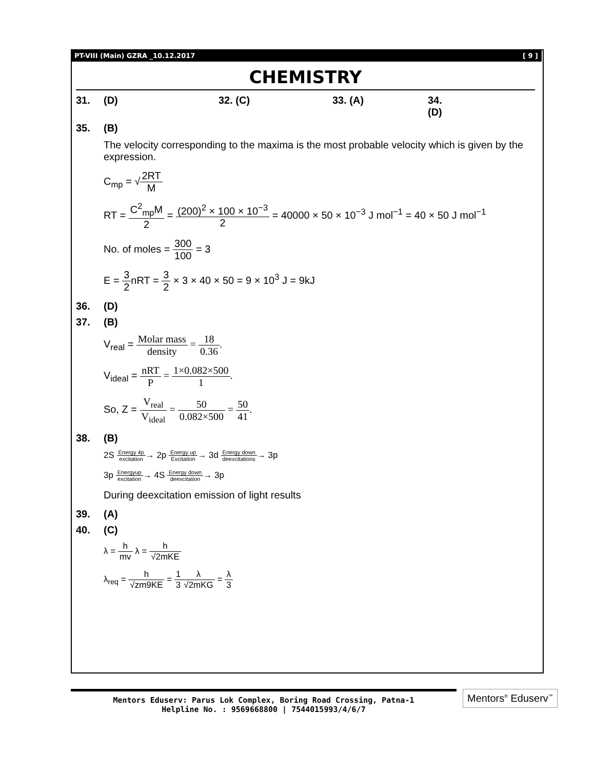PT-VIII (Main) GZRA _10.12.2017 [ 9 ]
CHEMISTRY
31. (D) 32. (C) 33. (A) 34. (D)
35. (B)
The velocity corresponding to the maxima is the most probable velocity which is given by the expression.
C<sub>mp</sub> = √2RT M
RT = C<sup>2</sup><sub>mp</sub>M 2 = (200)<sup>2</sup> × 100 × 10<sup>−3</sup> 2 = 40000 × 50 × 10<sup>−3</sup> J mol<sup>−1</sup> = 40 × 50 J mol<sup>−1</sup>
No. of moles = 300 100 = 3
E = 3 2nRT = 3 2 × 3 × 40 × 50 = 9 × 10<sup>3</sup> J = 9kJ
36. (D)
37. (B)
V<sub>real</sub> = Molar mass density = 18 0.36.
V<sub>ideal</sub> = nRT P = 1×0.082×500 1.
So, Z = V<sub>real</sub> V<sub>ideal</sub> = 50 0.082×500 = 50 41.
38. (B)
2S Energy 4p excitation→ 2p Energy up Excitation→ 3d Energy down deexcitations→ 3p
3p Energyup excitation→ 4S Energy down deexcitation→ 3p
During deexcitation emission of light results
39. (A)
40. (C)
λ = h mv λ = h √2mKE
λ<sub>req</sub> = h √zm9KE = 1 3 λ √2mKG = λ 3
Mentors Eduserv: Parus Lok Complex, Boring Road Crossing, Patna-1
Helpline No. : 9569668800 | 7544015993/4/6/7
Mentors<sup>®</sup> Eduserv<sup>™</sup>